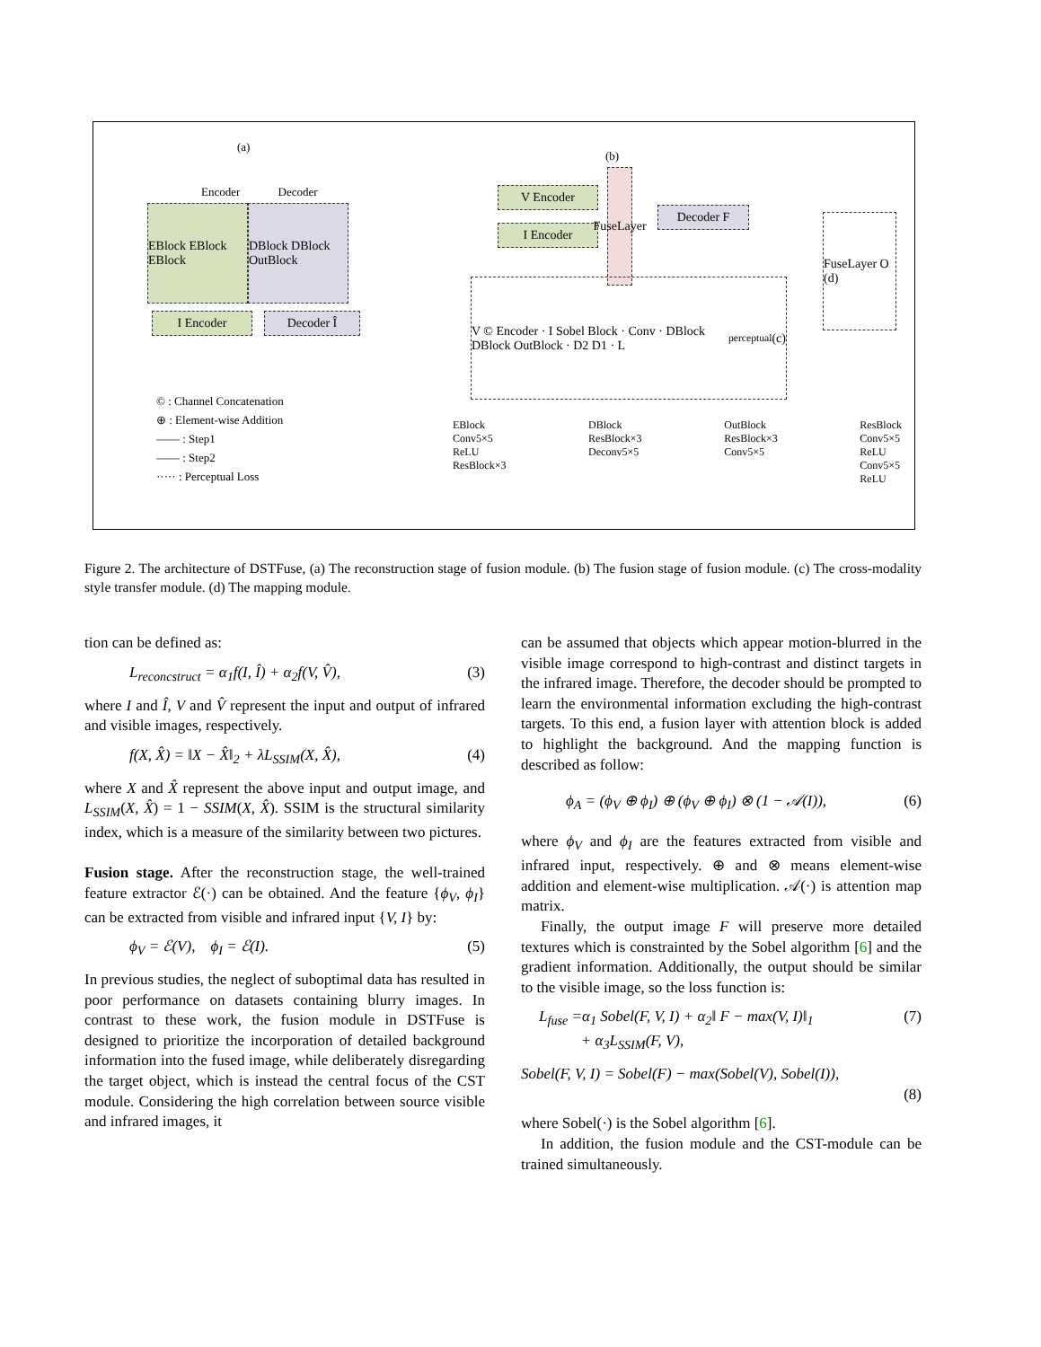EBlock EBlock EBlock
DBlock DBlock OutBlock
Encoder Decoder
(a)
I Encoder Decoder Î
© : Channel Concatenation
⊕ : Element-wise Addition
—— : Step1
—— : Step2
····· : Perceptual Loss
(b)
V Encoder
I Encoder
FuseLayer
Decoder F
FuseLayer O (d)
V © Encoder · I Sobel Block · Conv · DBlock DBlock OutBlock · D2 D1 · L<sub>perceptual</sub> (c)
EBlock
Conv5×5
ReLU
ResBlock×3
DBlock
ResBlock×3
Deconv5×5
OutBlock
ResBlock×3
Conv5×5
ResBlock
Conv5×5
ReLU
Conv5×5
ReLU
Figure 2. The architecture of DSTFuse, (a) The reconstruction stage of fusion module. (b) The fusion stage of fusion module. (c) The cross-modality style transfer module. (d) The mapping module.
tion can be defined as:
L<sub>reconcstruct</sub> = α<sub>1</sub>f(I, Î) + α<sub>2</sub>f(V, V̂), (3)
where I and Î, V and V̂ represent the input and output of infrared and visible images, respectively.
f(X, X̂) = ‖X − X̂‖<sub>2</sub> + λL<sub>SSIM</sub>(X, X̂), (4)
where X and X̂ represent the above input and output image, and L<sub>SSIM</sub>(X, X̂) = 1 − SSIM(X, X̂). SSIM is the structural similarity index, which is a measure of the similarity between two pictures.
Fusion stage. After the reconstruction stage, the well-trained feature extractor ℰ(·) can be obtained. And the feature {ϕ<sub>V</sub>, ϕ<sub>I</sub>} can be extracted from visible and infrared input {V, I} by:
ϕ<sub>V</sub> = ℰ(V), ϕ<sub>I</sub> = ℰ(I). (5)
In previous studies, the neglect of suboptimal data has resulted in poor performance on datasets containing blurry images. In contrast to these work, the fusion module in DSTFuse is designed to prioritize the incorporation of detailed background information into the fused image, while deliberately disregarding the target object, which is instead the central focus of the CST module. Considering the high correlation between source visible and infrared images, it
can be assumed that objects which appear motion-blurred in the visible image correspond to high-contrast and distinct targets in the infrared image. Therefore, the decoder should be prompted to learn the environmental information excluding the high-contrast targets. To this end, a fusion layer with attention block is added to highlight the background. And the mapping function is described as follow:
ϕ<sub>A</sub> = (ϕ<sub>V</sub> ⊕ ϕ<sub>I</sub>) ⊕ (ϕ<sub>V</sub> ⊕ ϕ<sub>I</sub>) ⊗ (1 − 𝒜(I)), (6)
where ϕ<sub>V</sub> and ϕ<sub>I</sub> are the features extracted from visible and infrared input, respectively. ⊕ and ⊗ means element-wise addition and element-wise multiplication. 𝒜(·) is attention map matrix.
Finally, the output image F will preserve more detailed textures which is constrainted by the Sobel algorithm [6] and the gradient information. Additionally, the output should be similar to the visible image, so the loss function is:
L<sub>fuse</sub> =α<sub>1</sub> Sobel(F, V, I) + α<sub>2</sub>‖ F − max(V, I)‖<sub>1</sub>
+ α<sub>3</sub>L<sub>SSIM</sub>(F, V), (7)
Sobel(F, V, I) = Sobel(F) − max(Sobel(V), Sobel(I)),
(8)
where Sobel(·) is the Sobel algorithm [6].
In addition, the fusion module and the CST-module can be trained simultaneously.